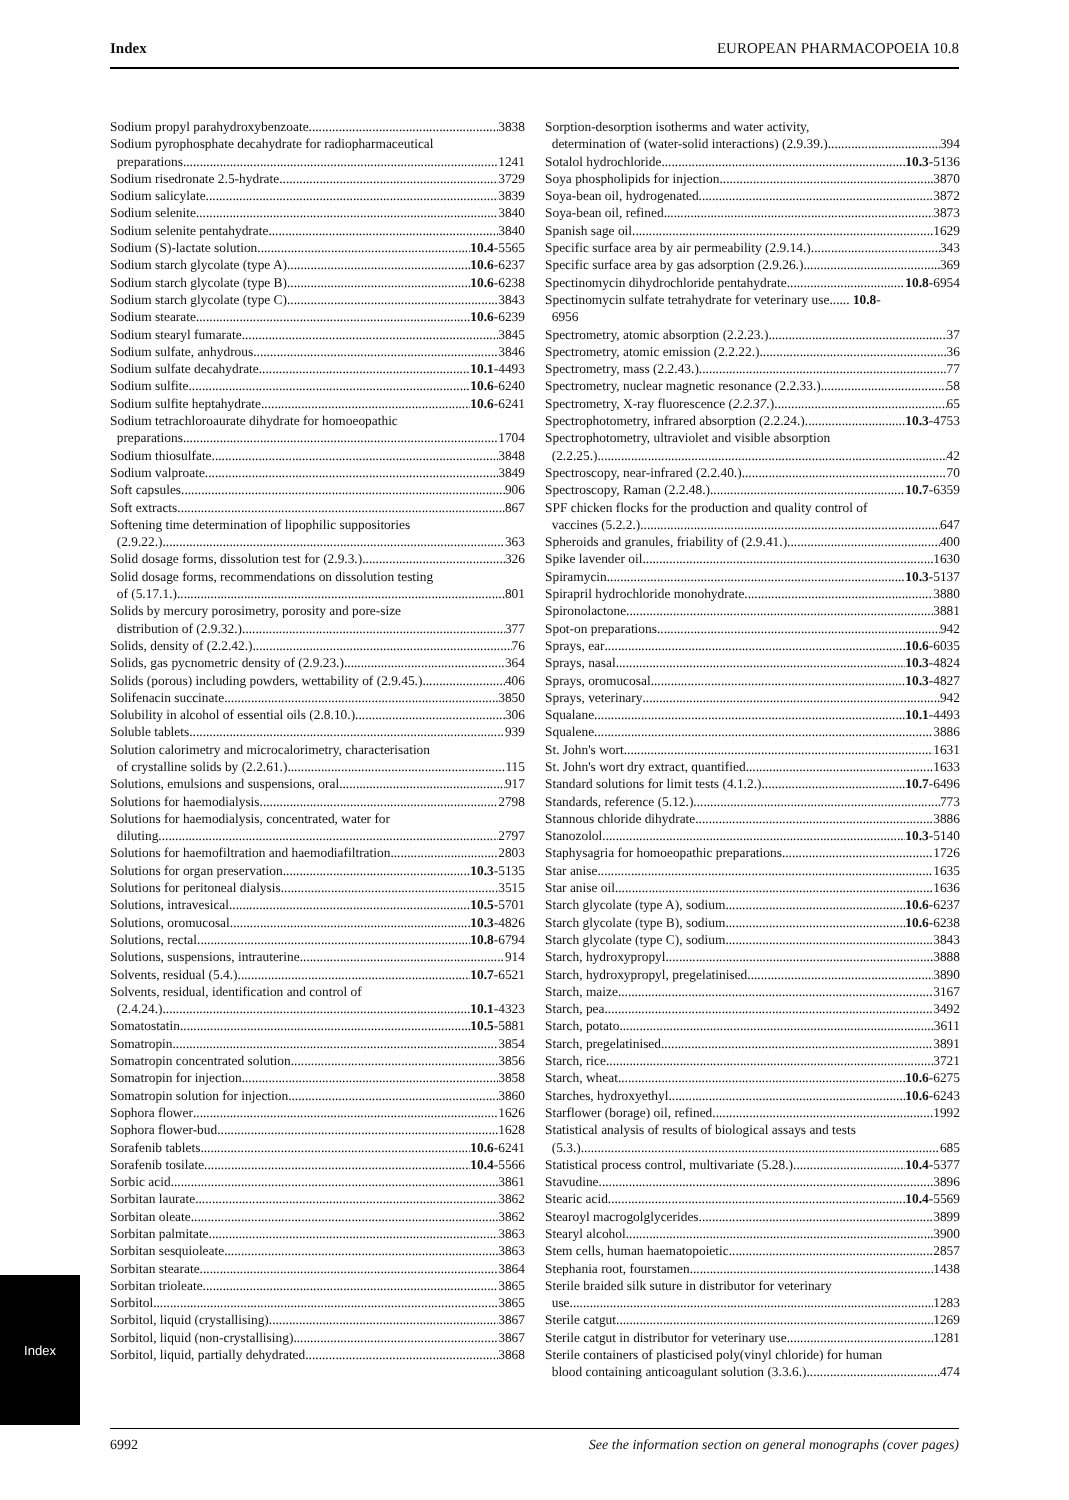Index EUROPEAN PHARMACOPOEIA 10.8
Sodium propyl parahydroxybenzoate 3838
Sodium pyrophosphate decahydrate for radiopharmaceutical
preparations 1241
Sodium risedronate 2.5-hydrate 3729
Sodium salicylate 3839
Sodium selenite 3840
Sodium selenite pentahydrate 3840
Sodium (S)-lactate solution 10.4 -5565
Sodium starch glycolate (type A) 10.6 -6237
Sodium starch glycolate (type B) 10.6 -6238
Sodium starch glycolate (type C) 3843
Sodium stearate 10.6 -6239
Sodium stearyl fumarate 3845
Sodium sulfate, anhydrous 3846
Sodium sulfate decahydrate 10.1 -4493
Sodium sulfite 10.6 -6240
Sodium sulfite heptahydrate 10.6 -6241
Sodium tetrachloroaurate dihydrate for homoeopathic
preparations 1704
Sodium thiosulfate 3848
Sodium valproate 3849
Soft capsules 906
Soft extracts 867
Softening time determination of lipophilic suppositories
(2.9.22.) 363
Solid dosage forms, dissolution test for (2.9.3.) 326
Solid dosage forms, recommendations on dissolution testing
of (5.17.1.) 801
Solids by mercury porosimetry, porosity and pore-size
distribution of (2.9.32.) 377
Solids, density of (2.2.42.) 76
Solids, gas pycnometric density of (2.9.23.) 364
Solids (porous) including powders, wettability of (2.9.45.) 406
Solifenacin succinate 3850
Solubility in alcohol of essential oils (2.8.10.) 306
Soluble tablets 939
Solution calorimetry and microcalorimetry, characterisation
of crystalline solids by (2.2.61.) 115
Solutions, emulsions and suspensions, oral 917
Solutions for haemodialysis 2798
Solutions for haemodialysis, concentrated, water for
diluting 2797
Solutions for haemofiltration and haemodiafiltration 2803
Solutions for organ preservation 10.3 -5135
Solutions for peritoneal dialysis 3515
Solutions, intravesical 10.5 -5701
Solutions, oromucosal 10.3 -4826
Solutions, rectal 10.8 -6794
Solutions, suspensions, intrauterine 914
Solvents, residual (5.4.) 10.7 -6521
Solvents, residual, identification and control of
(2.4.24.) 10.1 -4323
Somatostatin 10.5 -5881
Somatropin 3854
Somatropin concentrated solution 3856
Somatropin for injection 3858
Somatropin solution for injection 3860
Sophora flower 1626
Sophora flower-bud 1628
Sorafenib tablets 10.6 -6241
Sorafenib tosilate 10.4 -5566
Sorbic acid 3861
Sorbitan laurate 3862
Sorbitan oleate 3862
Sorbitan palmitate 3863
Sorbitan sesquioleate 3863
Sorbitan stearate 3864
Sorbitan trioleate 3865
Sorbitol 3865
Sorbitol, liquid (crystallising) 3867
Sorbitol, liquid (non-crystallising) 3867
Sorbitol, liquid, partially dehydrated 3868
Sorption-desorption isotherms and water activity,
determination of (water-solid interactions) (2.9.39.) 394
Sotalol hydrochloride 10.3 -5136
Soya phospholipids for injection 3870
Soya-bean oil, hydrogenated 3872
Soya-bean oil, refined 3873
Spanish sage oil 1629
Specific surface area by air permeability (2.9.14.) 343
Specific surface area by gas adsorption (2.9.26.) 369
Spectinomycin dihydrochloride pentahydrate 10.8 -6954
Spectinomycin sulfate tetrahydrate for veterinary use...... 10.8-
6956
Spectrometry, atomic absorption (2.2.23.) 37
Spectrometry, atomic emission (2.2.22.) 36
Spectrometry, mass (2.2.43.) 77
Spectrometry, nuclear magnetic resonance (2.2.33.) 58
Spectrometry, X-ray fluorescence (2.2.37.) 65
Spectrophotometry, infrared absorption (2.2.24.) 10.3 -4753
Spectrophotometry, ultraviolet and visible absorption
(2.2.25.) 42
Spectroscopy, near-infrared (2.2.40.) 70
Spectroscopy, Raman (2.2.48.) 10.7 -6359
SPF chicken flocks for the production and quality control of
vaccines (5.2.2.) 647
Spheroids and granules, friability of (2.9.41.) 400
Spike lavender oil 1630
Spiramycin 10.3 -5137
Spirapril hydrochloride monohydrate 3880
Spironolactone 3881
Spot-on preparations 942
Sprays, ear 10.6 -6035
Sprays, nasal 10.3 -4824
Sprays, oromucosal 10.3 -4827
Sprays, veterinary 942
Squalane 10.1 -4493
Squalene 3886
St. John's wort 1631
St. John's wort dry extract, quantified 1633
Standard solutions for limit tests (4.1.2.) 10.7 -6496
Standards, reference (5.12.) 773
Stannous chloride dihydrate 3886
Stanozolol 10.3 -5140
Staphysagria for homoeopathic preparations 1726
Star anise 1635
Star anise oil 1636
Starch glycolate (type A), sodium 10.6 -6237
Starch glycolate (type B), sodium 10.6 -6238
Starch glycolate (type C), sodium 3843
Starch, hydroxypropyl 3888
Starch, hydroxypropyl, pregelatinised 3890
Starch, maize 3167
Starch, pea 3492
Starch, potato 3611
Starch, pregelatinised 3891
Starch, rice 3721
Starch, wheat 10.6 -6275
Starches, hydroxyethyl 10.6 -6243
Starflower (borage) oil, refined 1992
Statistical analysis of results of biological assays and tests
(5.3.) 685
Statistical process control, multivariate (5.28.) 10.4 -5377
Stavudine 3896
Stearic acid 10.4 -5569
Stearoyl macrogolglycerides 3899
Stearyl alcohol 3900
Stem cells, human haematopoietic 2857
Stephania root, fourstamen 1438
Sterile braided silk suture in distributor for veterinary
use 1283
Sterile catgut 1269
Sterile catgut in distributor for veterinary use 1281
Sterile containers of plasticised poly(vinyl chloride) for human
blood containing anticoagulant solution (3.3.6.) 474
Index
6992 See the information section on general monographs (cover pages)